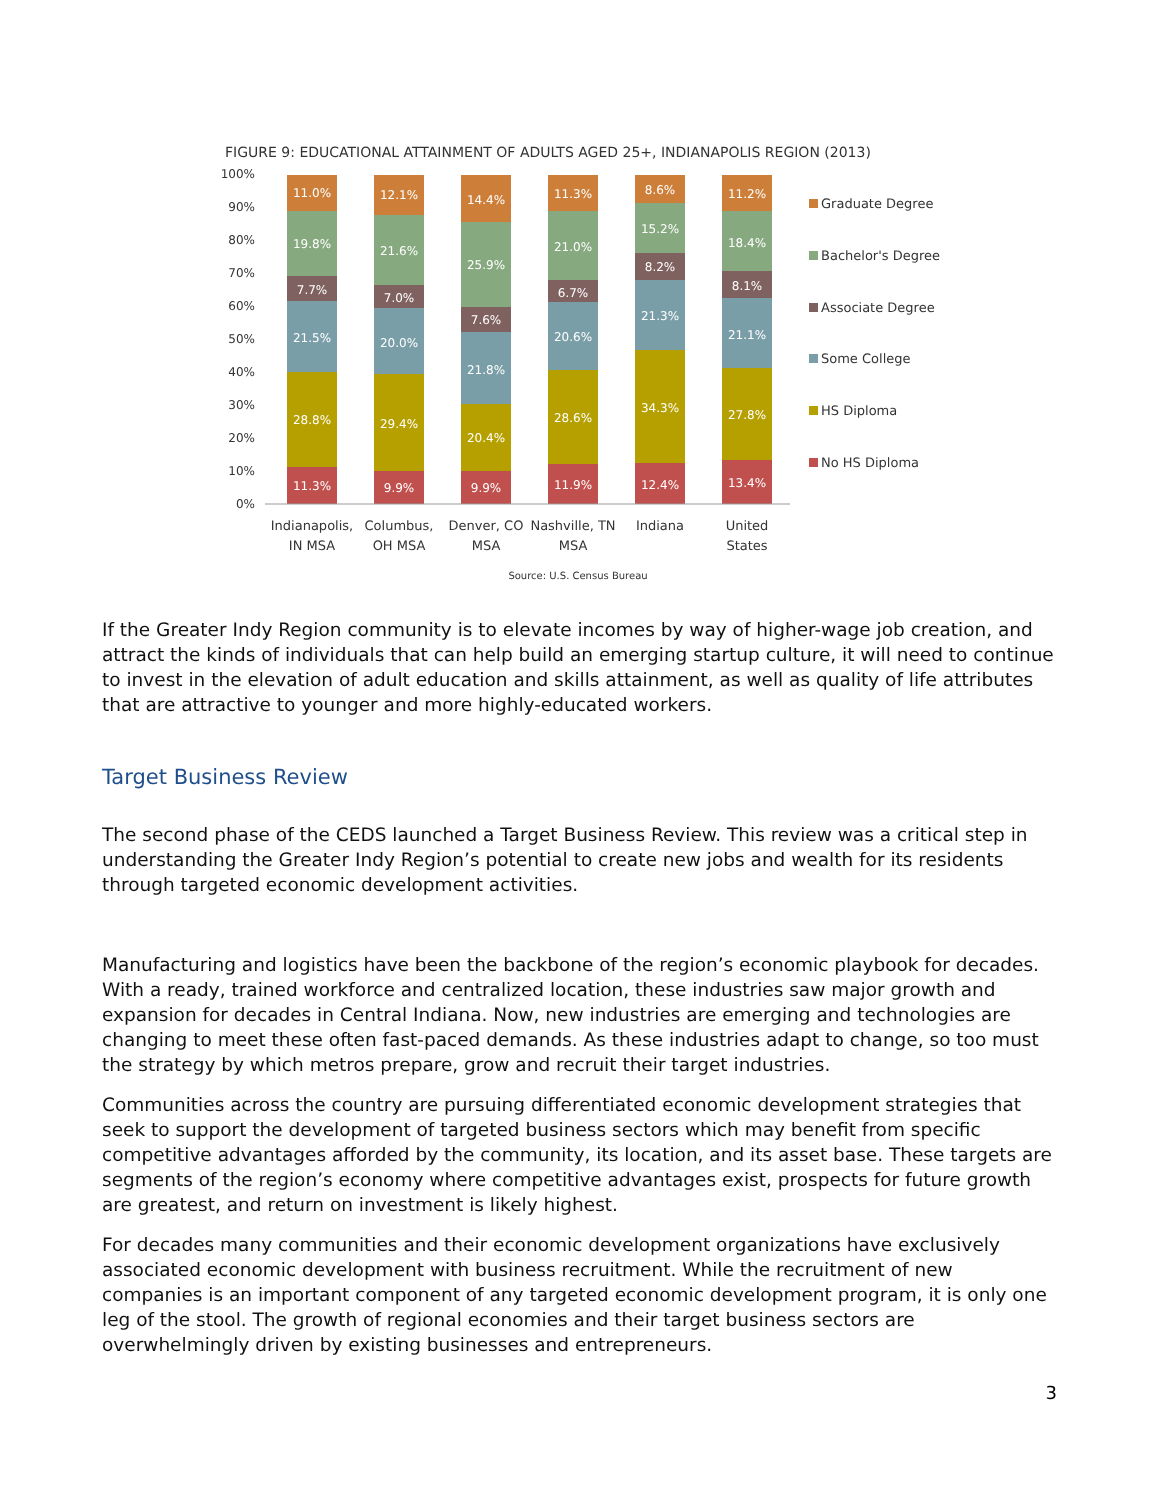FIGURE 9: EDUCATIONAL ATTAINMENT OF ADULTS AGED 25+, INDIANAPOLIS REGION (2013)
100%
90%
80%
70%
60%
50%
40%
30%
20%
10%
0%
11.3%
28.8%
21.5%
7.7%
19.8%
11.0%
9.9%
29.4%
20.0%
7.0%
21.6%
12.1%
9.9%
20.4%
21.8%
7.6%
25.9%
14.4%
11.9%
28.6%
20.6%
6.7%
21.0%
11.3%
12.4%
34.3%
21.3%
8.2%
15.2%
8.6%
13.4%
27.8%
21.1%
8.1%
18.4%
11.2%
Indianapolis,
IN MSA
Columbus,
OH MSA
Denver, CO
MSA
Nashville, TN
MSA
Indiana
United
States
Source: U.S. Census Bureau
Graduate Degree
Bachelor's Degree
Associate Degree
Some College
HS Diploma
No HS Diploma
If the Greater Indy Region community is to elevate incomes by way of higher-wage job creation, and attract the kinds of individuals that can help build an emerging startup culture, it will need to continue to invest in the elevation of adult education and skills attainment, as well as quality of life attributes that are attractive to younger and more highly-educated workers.
Target Business Review
The second phase of the CEDS launched a Target Business Review. This review was a critical step in understanding the Greater Indy Region’s potential to create new jobs and wealth for its residents through targeted economic development activities.
Manufacturing and logistics have been the backbone of the region’s economic playbook for decades. With a ready, trained workforce and centralized location, these industries saw major growth and expansion for decades in Central Indiana. Now, new industries are emerging and technologies are changing to meet these often fast-paced demands. As these industries adapt to change, so too must the strategy by which metros prepare, grow and recruit their target industries.
Communities across the country are pursuing differentiated economic development strategies that seek to support the development of targeted business sectors which may benefit from specific competitive advantages afforded by the community, its location, and its asset base. These targets are segments of the region’s economy where competitive advantages exist, prospects for future growth are greatest, and return on investment is likely highest.
For decades many communities and their economic development organizations have exclusively associated economic development with business recruitment. While the recruitment of new companies is an important component of any targeted economic development program, it is only one leg of the stool. The growth of regional economies and their target business sectors are overwhelmingly driven by existing businesses and entrepreneurs.
3